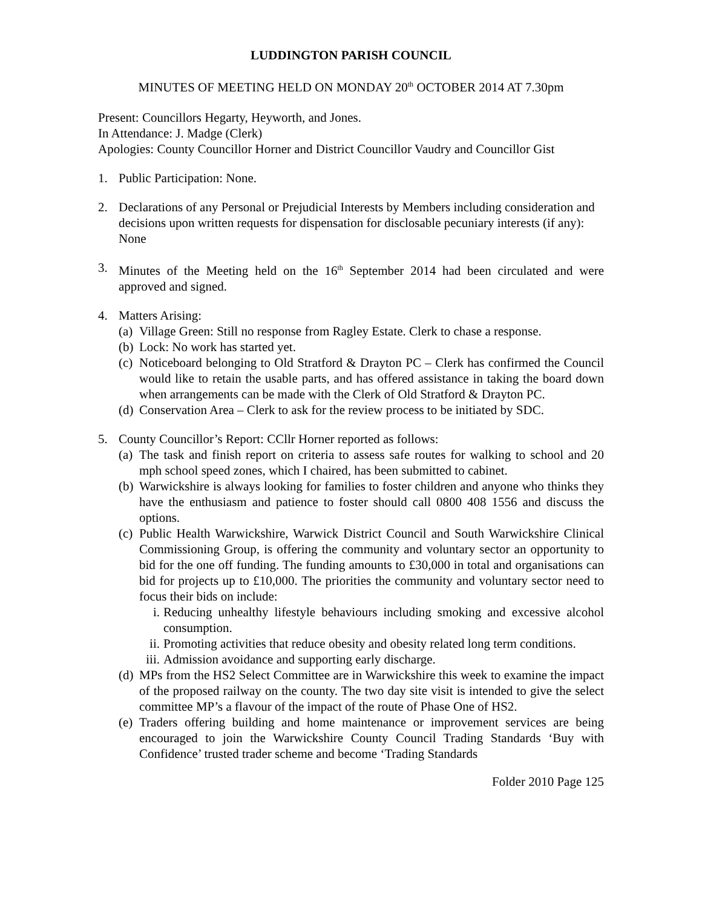LUDDINGTON PARISH COUNCIL
MINUTES OF MEETING HELD ON MONDAY 20<sup>th</sup> OCTOBER 2014 AT 7.30pm
Present: Councillors Hegarty, Heyworth, and Jones.
In Attendance: J. Madge (Clerk)
Apologies: County Councillor Horner and District Councillor Vaudry and Councillor Gist
1. Public Participation: None.
2. Declarations of any Personal or Prejudicial Interests by Members including consideration and decisions upon written requests for dispensation for disclosable pecuniary interests (if any): None
3. Minutes of the Meeting held on the 16<sup>th</sup> September 2014 had been circulated and were approved and signed.
4. Matters Arising:
(a) Village Green: Still no response from Ragley Estate. Clerk to chase a response.
(b) Lock: No work has started yet.
(c) Noticeboard belonging to Old Stratford & Drayton PC – Clerk has confirmed the Council would like to retain the usable parts, and has offered assistance in taking the board down when arrangements can be made with the Clerk of Old Stratford & Drayton PC.
(d) Conservation Area – Clerk to ask for the review process to be initiated by SDC.
5. County Councillor’s Report: CCllr Horner reported as follows:
(a) The task and finish report on criteria to assess safe routes for walking to school and 20 mph school speed zones, which I chaired, has been submitted to cabinet.
(b) Warwickshire is always looking for families to foster children and anyone who thinks they have the enthusiasm and patience to foster should call 0800 408 1556 and discuss the options.
(c) Public Health Warwickshire, Warwick District Council and South Warwickshire Clinical Commissioning Group, is offering the community and voluntary sector an opportunity to bid for the one off funding. The funding amounts to £30,000 in total and organisations can bid for projects up to £10,000. The priorities the community and voluntary sector need to focus their bids on include:
i. Reducing unhealthy lifestyle behaviours including smoking and excessive alcohol consumption.
ii. Promoting activities that reduce obesity and obesity related long term conditions.
iii. Admission avoidance and supporting early discharge.
(d) MPs from the HS2 Select Committee are in Warwickshire this week to examine the impact of the proposed railway on the county. The two day site visit is intended to give the select committee MP’s a flavour of the impact of the route of Phase One of HS2.
(e) Traders offering building and home maintenance or improvement services are being encouraged to join the Warwickshire County Council Trading Standards ‘Buy with Confidence’ trusted trader scheme and become ‘Trading Standards
Folder 2010 Page 125